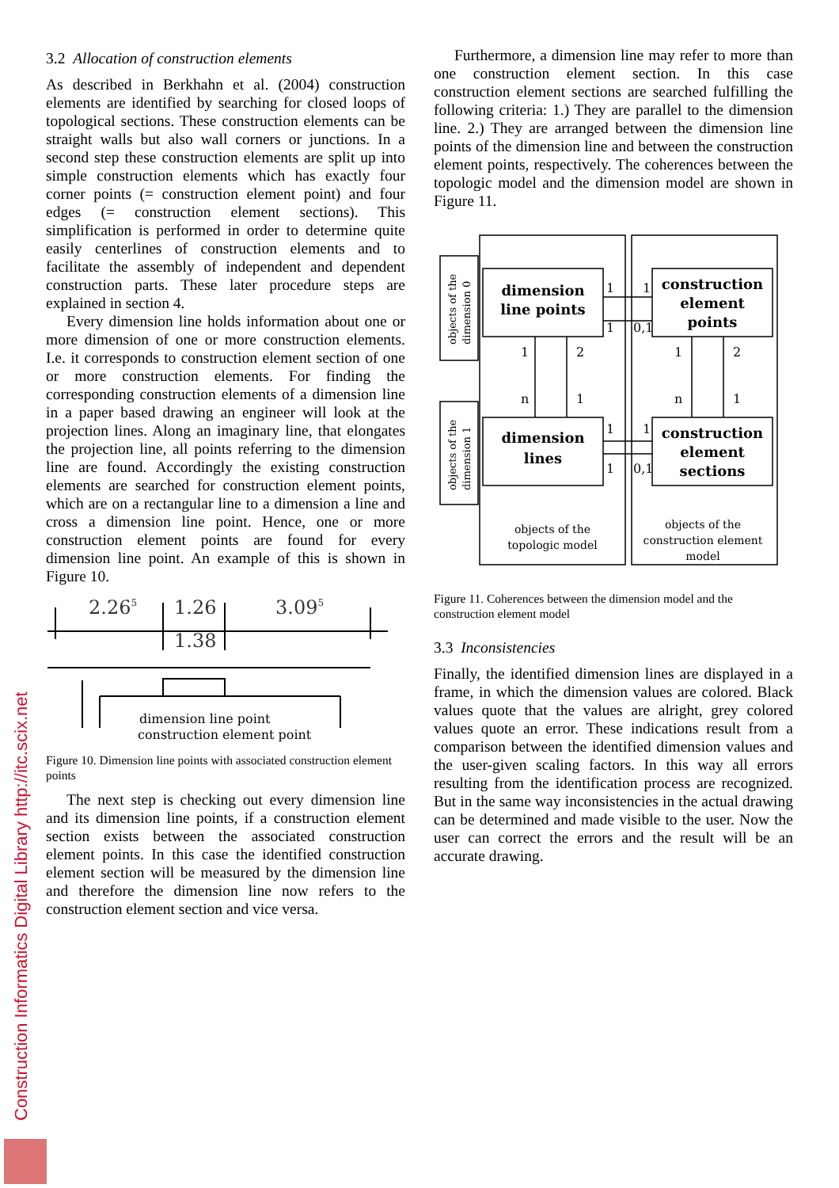Construction Informatics Digital Library http://itc.scix.net
3.2 Allocation of construction elements
As described in Berkhahn et al. (2004) construction elements are identified by searching for closed loops of topological sections. These construction elements can be straight walls but also wall corners or junctions. In a second step these construction elements are split up into simple construction elements which has exactly four corner points (= construction element point) and four edges (= construction element sections). This simplification is performed in order to determine quite easily centerlines of construction elements and to facilitate the assembly of independent and dependent construction parts. These later procedure steps are explained in section 4.
Every dimension line holds information about one or more dimension of one or more construction elements. I.e. it corresponds to construction element section of one or more construction elements. For finding the corresponding construction elements of a dimension line in a paper based drawing an engineer will look at the projection lines. Along an imaginary line, that elongates the projection line, all points referring to the dimension line are found. Accordingly the existing construction elements are searched for construction element points, which are on a rectangular line to a dimension a line and cross a dimension line point. Hence, one or more construction element points are found for every dimension line point. An example of this is shown in Figure 10.
2.265
1.26
3.095
1.38
dimension line point
construction element point
Figure 10. Dimension line points with associated construction element points
The next step is checking out every dimension line and its dimension line points, if a construction element section exists between the associated construction element points. In this case the identified construction element section will be measured by the dimension line and therefore the dimension line now refers to the construction element section and vice versa.
Furthermore, a dimension line may refer to more than one construction element section. In this case construction element sections are searched fulfilling the following criteria: 1.) They are parallel to the dimension line. 2.) They are arranged between the dimension line points of the dimension line and between the construction element points, respectively. The coherences between the topologic model and the dimension model are shown in Figure 11.
dimension
line points
construction
element
points
dimension
lines
construction
element
sections
1
1
1
0,1
1
1
1
0,1
1
2
n
1
1
2
n
1
objects of the
topologic model
objects of the
construction element
model
objects of the
dimension 0
objects of the
dimension 1
Figure 11. Coherences between the dimension model and the construction element model
3.3 Inconsistencies
Finally, the identified dimension lines are displayed in a frame, in which the dimension values are colored. Black values quote that the values are alright, grey colored values quote an error. These indications result from a comparison between the identified dimension values and the user-given scaling factors. In this way all errors resulting from the identification process are recognized. But in the same way inconsistencies in the actual drawing can be determined and made visible to the user. Now the user can correct the errors and the result will be an accurate drawing.